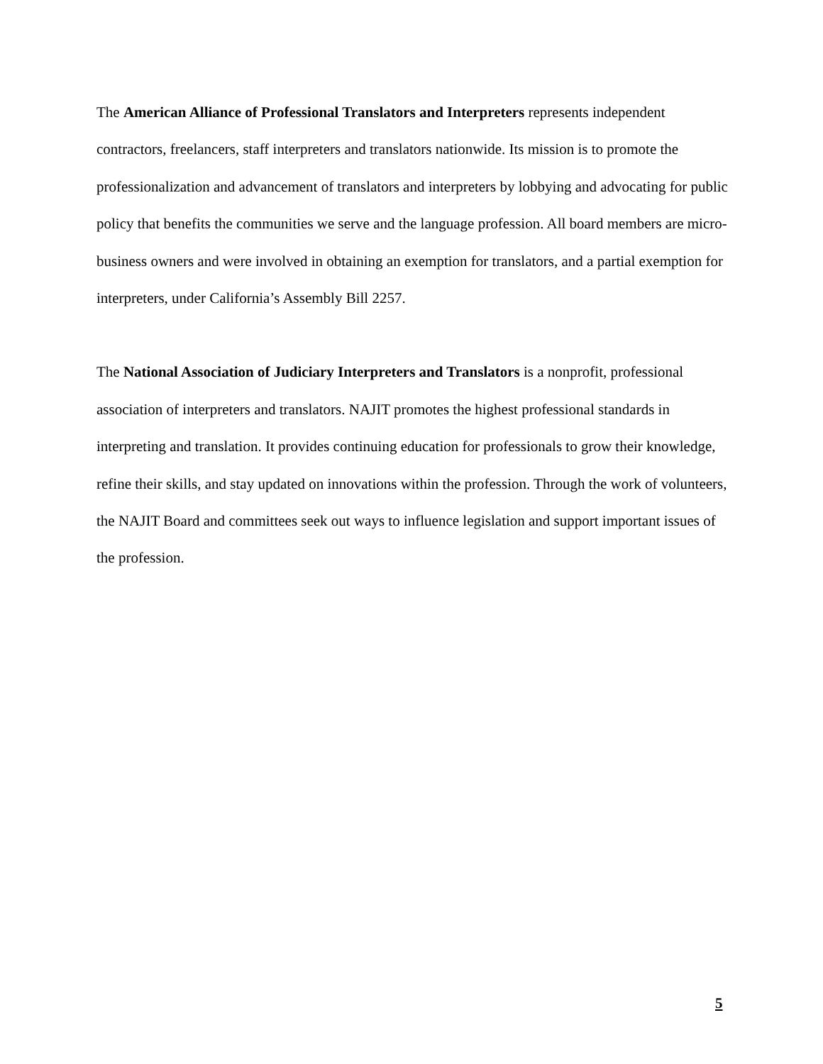The American Alliance of Professional Translators and Interpreters represents independent contractors, freelancers, staff interpreters and translators nationwide. Its mission is to promote the professionalization and advancement of translators and interpreters by lobbying and advocating for public policy that benefits the communities we serve and the language profession. All board members are micro-business owners and were involved in obtaining an exemption for translators, and a partial exemption for interpreters, under California’s Assembly Bill 2257.
The National Association of Judiciary Interpreters and Translators is a nonprofit, professional association of interpreters and translators. NAJIT promotes the highest professional standards in interpreting and translation. It provides continuing education for professionals to grow their knowledge, refine their skills, and stay updated on innovations within the profession. Through the work of volunteers, the NAJIT Board and committees seek out ways to influence legislation and support important issues of the profession.
5